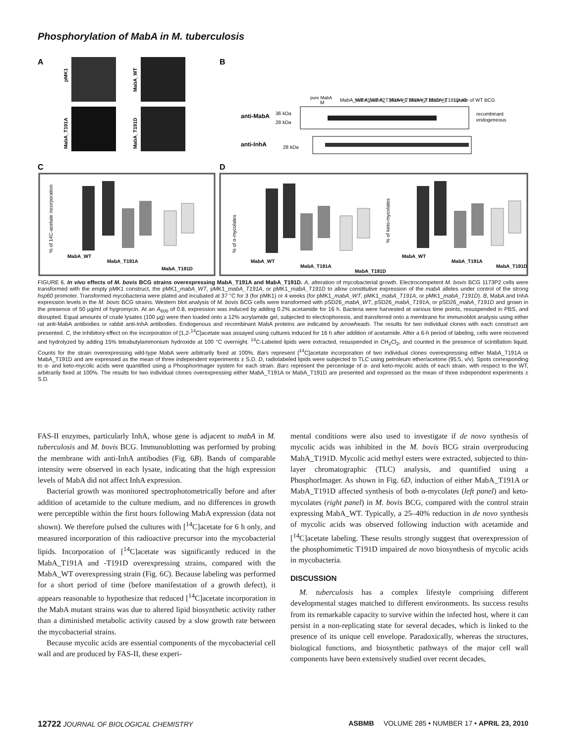Phosphorylation of MabA in M. tuberculosis
A
pMK1
MabA_WT
MabA_T191A
MabA_T191D
B
pure MabA
M
MabA_WT #1
MabA_WT #2
MabA_T191A #1
MabA_T191A #2
MabA_T191D #1
MabA_T191D #2
Lysate of WT BCG
anti-MabA
36 kDa
28 kDa
recombinant
endogeneous
anti-InhA
28 kDa
C
D
% of 14C-acetate incorporation
MabA_WT
MabA_T191A
MabA_T191D
% of α-mycolates
MabA_WT
MabA_T191A
MabA_T191D
% of keto-mycolates
MabA_WT
MabA_T191A
MabA_T191D
FIGURE 6. In vivo effects of M. bovis BCG strains overexpressing MabA_T191A and MabA_T191D. A, alteration of mycobacterial growth. Electrocompetent M. bovis BCG 1173P2 cells were transformed with the empty pMK1 construct, the pMK1_mabA_WT, pMK1_mabA_T191A, or pMK1_mabA_T191D to allow constitutive expression of the mabA alleles under control of the strong hsp60 promoter. Transformed mycobacteria were plated and incubated at 37 °C for 3 (for pMK1) or 4 weeks (for pMK1_mabA_WT, pMK1_mabA_T191A, or pMK1_mabA_T191D). B, MabA and InhA expression levels in the M. bovis BCG strains. Western blot analysis of M. bovis BCG cells were transformed with pSD26_mabA_WT, pSD26_mabA_T191A, or pSD26_mabA_T191D and grown in the presence of 50 μg/ml of hygromycin. At an A<sub>600</sub> of 0.8, expression was induced by adding 0.2% acetamide for 16 h. Bacteria were harvested at various time points, resuspended in PBS, and disrupted. Equal amounts of crude lysates (100 μg) were then loaded onto a 12% acrylamide gel, subjected to electrophoresis, and transferred onto a membrane for immunoblot analysis using either rat anti-MabA antibodies or rabbit anti-InhA antibodies. Endogenous and recombinant MabA proteins are indicated by arrowheads. The results for two individual clones with each construct are presented. C, the inhibitory effect on the incorporation of [1,2-<sup>14</sup>C]acetate was assayed using cultures induced for 16 h after addition of acetamide. After a 6-h period of labeling, cells were recovered and hydrolyzed by adding 15% tetrabutylammonium hydroxide at 100 °C overnight. <sup>14</sup>C-Labeled lipids were extracted, resuspended in CH<sub>2</sub>Cl<sub>2</sub>, and counted in the presence of scintillation liquid. Counts for the strain overexpressing wild-type MabA were arbitrarily fixed at 100%. Bars represent [<sup>14</sup>C]acetate incorporation of two individual clones overexpressing either MabA_T191A or MabA_T191D and are expressed as the mean of three independent experiments ± S.D. D, radiolabeled lipids were subjected to TLC using petroleum ether/acetone (95:5, v/v). Spots corresponding to α- and keto-mycolic acids were quantified using a PhosphorImager system for each strain. Bars represent the percentage of α- and keto-mycolic acids of each strain, with respect to the WT, arbitrarily fixed at 100%. The results for two individual clones overexpressing either MabA_T191A or MabA_T191D are presented and expressed as the mean of three independent experiments ± S.D.
FAS-II enzymes, particularly InhA, whose gene is adjacent to mabA in M. tuberculosis and M. bovis BCG. Immunoblotting was performed by probing the membrane with anti-InhA antibodies (Fig. 6B). Bands of comparable intensity were observed in each lysate, indicating that the high expression levels of MabA did not affect InhA expression.
Bacterial growth was monitored spectrophotometrically before and after addition of acetamide to the culture medium, and no differences in growth were perceptible within the first hours following MabA expression (data not shown). We therefore pulsed the cultures with [<sup>14</sup>C]acetate for 6 h only, and measured incorporation of this radioactive precursor into the mycobacterial lipids. Incorporation of [<sup>14</sup>C]acetate was significantly reduced in the MabA_T191A and -T191D overexpressing strains, compared with the MabA_WT overexpressing strain (Fig. 6C). Because labeling was performed for a short period of time (before manifestation of a growth defect), it appears reasonable to hypothesize that reduced [<sup>14</sup>C]acetate incorporation in the MabA mutant strains was due to altered lipid biosynthetic activity rather than a diminished metabolic activity caused by a slow growth rate between the mycobacterial strains.
Because mycolic acids are essential components of the mycobacterial cell wall and are produced by FAS-II, these experi-
mental conditions were also used to investigate if de novo synthesis of mycolic acids was inhibited in the M. bovis BCG strain overproducing MabA_T191D. Mycolic acid methyl esters were extracted, subjected to thin-layer chromatographic (TLC) analysis, and quantified using a PhosphorImager. As shown in Fig. 6D, induction of either MabA_T191A or MabA_T191D affected synthesis of both α-mycolates (left panel) and keto-mycolates (right panel) in M. bovis BCG, compared with the control strain expressing MabA_WT. Typically, a 25–40% reduction in de novo synthesis of mycolic acids was observed following induction with acetamide and [<sup>14</sup>C]acetate labeling. These results strongly suggest that overexpression of the phosphomimetic T191D impaired de novo biosynthesis of mycolic acids in mycobacteria.
DISCUSSION
M. tuberculosis has a complex lifestyle comprising different developmental stages matched to different environments. Its success results from its remarkable capacity to survive within the infected host, where it can persist in a non-replicating state for several decades, which is linked to the presence of its unique cell envelope. Paradoxically, whereas the structures, biological functions, and biosynthetic pathways of the major cell wall components have been extensively studied over recent decades,
12722 JOURNAL OF BIOLOGICAL CHEMISTRY ASBMB VOLUME 285 • NUMBER 17 • APRIL 23, 2010